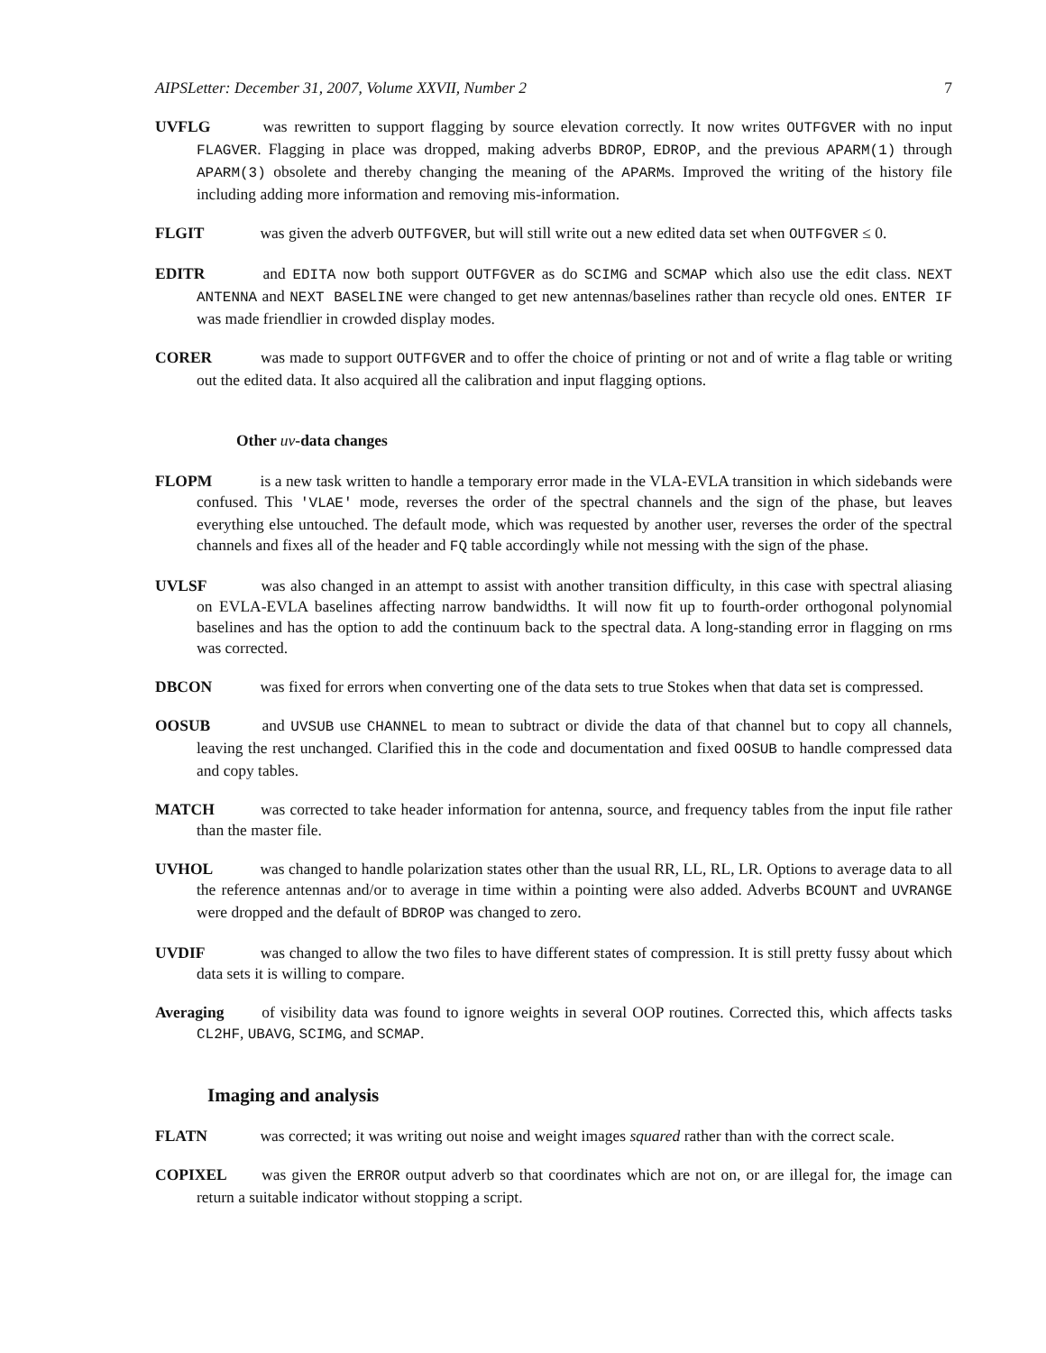AIPSLetter: December 31, 2007, Volume XXVII, Number 2 7
UVFLG was rewritten to support flagging by source elevation correctly. It now writes OUTFGVER with no input FLAGVER. Flagging in place was dropped, making adverbs BDROP, EDROP, and the previous APARM(1) through APARM(3) obsolete and thereby changing the meaning of the APARMs. Improved the writing of the history file including adding more information and removing mis-information.
FLGIT was given the adverb OUTFGVER, but will still write out a new edited data set when OUTFGVER ≤ 0.
EDITR and EDITA now both support OUTFGVER as do SCIMG and SCMAP which also use the edit class. NEXT ANTENNA and NEXT BASELINE were changed to get new antennas/baselines rather than recycle old ones. ENTER IF was made friendlier in crowded display modes.
CORER was made to support OUTFGVER and to offer the choice of printing or not and of write a flag table or writing out the edited data. It also acquired all the calibration and input flagging options.
Other uv-data changes
FLOPM is a new task written to handle a temporary error made in the VLA-EVLA transition in which sidebands were confused. This 'VLAE' mode, reverses the order of the spectral channels and the sign of the phase, but leaves everything else untouched. The default mode, which was requested by another user, reverses the order of the spectral channels and fixes all of the header and FQ table accordingly while not messing with the sign of the phase.
UVLSF was also changed in an attempt to assist with another transition difficulty, in this case with spectral aliasing on EVLA-EVLA baselines affecting narrow bandwidths. It will now fit up to fourth-order orthogonal polynomial baselines and has the option to add the continuum back to the spectral data. A long-standing error in flagging on rms was corrected.
DBCON was fixed for errors when converting one of the data sets to true Stokes when that data set is compressed.
OOSUB and UVSUB use CHANNEL to mean to subtract or divide the data of that channel but to copy all channels, leaving the rest unchanged. Clarified this in the code and documentation and fixed OOSUB to handle compressed data and copy tables.
MATCH was corrected to take header information for antenna, source, and frequency tables from the input file rather than the master file.
UVHOL was changed to handle polarization states other than the usual RR, LL, RL, LR. Options to average data to all the reference antennas and/or to average in time within a pointing were also added. Adverbs BCOUNT and UVRANGE were dropped and the default of BDROP was changed to zero.
UVDIF was changed to allow the two files to have different states of compression. It is still pretty fussy about which data sets it is willing to compare.
Averaging of visibility data was found to ignore weights in several OOP routines. Corrected this, which affects tasks CL2HF, UBAVG, SCIMG, and SCMAP.
Imaging and analysis
FLATN was corrected; it was writing out noise and weight images squared rather than with the correct scale.
COPIXEL was given the ERROR output adverb so that coordinates which are not on, or are illegal for, the image can return a suitable indicator without stopping a script.